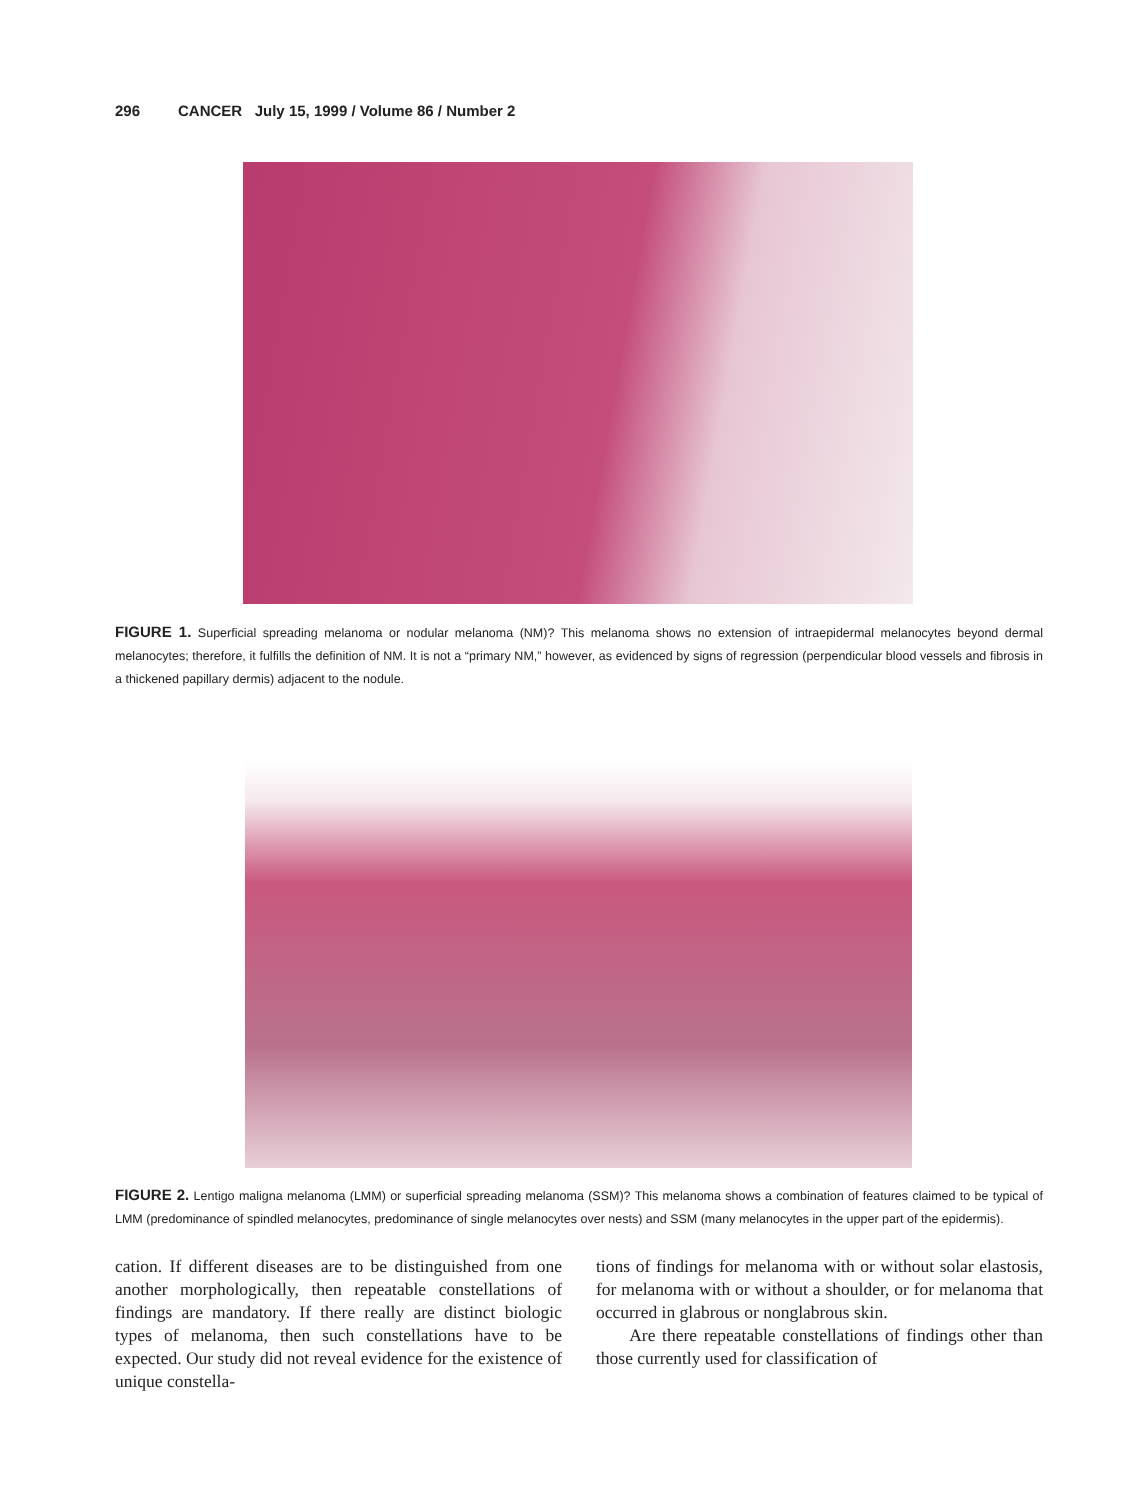296 CANCER July 15, 1999 / Volume 86 / Number 2
FIGURE 1. Superficial spreading melanoma or nodular melanoma (NM)? This melanoma shows no extension of intraepidermal melanocytes beyond dermal melanocytes; therefore, it fulfills the definition of NM. It is not a “primary NM,” however, as evidenced by signs of regression (perpendicular blood vessels and fibrosis in a thickened papillary dermis) adjacent to the nodule.
FIGURE 2. Lentigo maligna melanoma (LMM) or superficial spreading melanoma (SSM)? This melanoma shows a combination of features claimed to be typical of LMM (predominance of spindled melanocytes, predominance of single melanocytes over nests) and SSM (many melanocytes in the upper part of the epidermis).
cation. If different diseases are to be distinguished from one another morphologically, then repeatable constellations of findings are mandatory. If there really are distinct biologic types of melanoma, then such constellations have to be expected. Our study did not reveal evidence for the existence of unique constella-
tions of findings for melanoma with or without solar elastosis, for melanoma with or without a shoulder, or for melanoma that occurred in glabrous or nonglabrous skin.
Are there repeatable constellations of findings other than those currently used for classification of